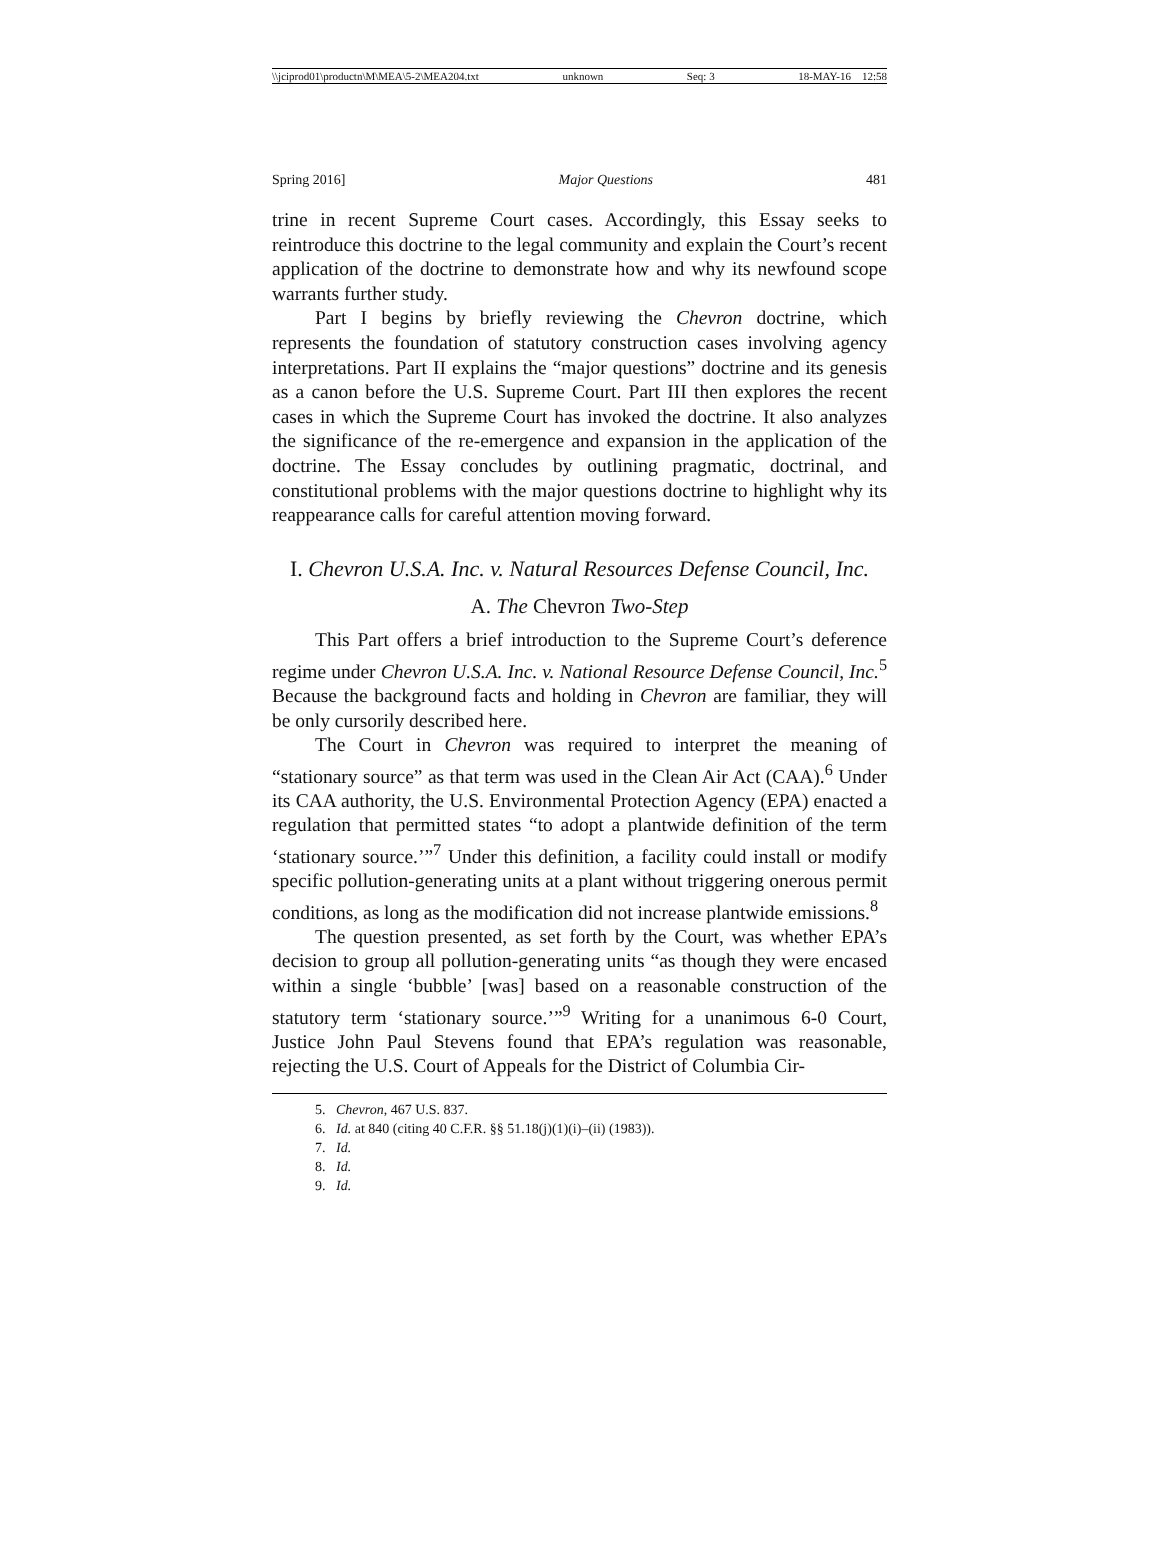\\jciprod01\productn\M\MEA\5-2\MEA204.txt unknown Seq: 3 18-MAY-16 12:58
Spring 2016] Major Questions 481
trine in recent Supreme Court cases. Accordingly, this Essay seeks to reintroduce this doctrine to the legal community and explain the Court’s recent application of the doctrine to demonstrate how and why its newfound scope warrants further study.
Part I begins by briefly reviewing the Chevron doctrine, which represents the foundation of statutory construction cases involving agency interpretations. Part II explains the “major questions” doctrine and its genesis as a canon before the U.S. Supreme Court. Part III then explores the recent cases in which the Supreme Court has invoked the doctrine. It also analyzes the significance of the re-emergence and expansion in the application of the doctrine. The Essay concludes by outlining pragmatic, doctrinal, and constitutional problems with the major questions doctrine to highlight why its reappearance calls for careful attention moving forward.
I. Chevron U.S.A. Inc. v. Natural Resources Defense Council, Inc.
A. The Chevron Two-Step
This Part offers a brief introduction to the Supreme Court’s deference regime under Chevron U.S.A. Inc. v. National Resource Defense Council, Inc.<sup>5</sup> Because the background facts and holding in Chevron are familiar, they will be only cursorily described here.
The Court in Chevron was required to interpret the meaning of “stationary source” as that term was used in the Clean Air Act (CAA).<sup>6</sup> Under its CAA authority, the U.S. Environmental Protection Agency (EPA) enacted a regulation that permitted states “to adopt a plantwide definition of the term ‘stationary source.’”<sup>7</sup> Under this definition, a facility could install or modify specific pollution-generating units at a plant without triggering onerous permit conditions, as long as the modification did not increase plantwide emissions.<sup>8</sup>
The question presented, as set forth by the Court, was whether EPA’s decision to group all pollution-generating units “as though they were encased within a single ‘bubble’ [was] based on a reasonable construction of the statutory term ‘stationary source.’”<sup>9</sup> Writing for a unanimous 6-0 Court, Justice John Paul Stevens found that EPA’s regulation was reasonable, rejecting the U.S. Court of Appeals for the District of Columbia Cir-
5. Chevron, 467 U.S. 837.
6. Id. at 840 (citing 40 C.F.R. §§ 51.18(j)(1)(i)–(ii) (1983)).
7. Id.
8. Id.
9. Id.